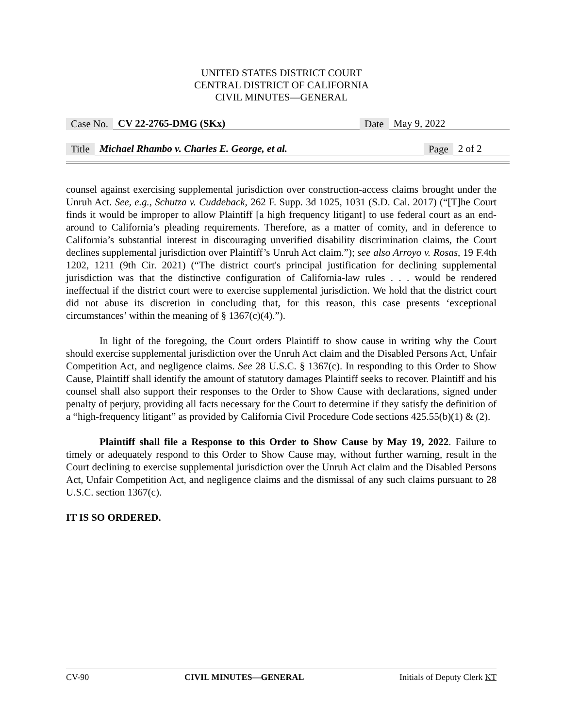UNITED STATES DISTRICT COURT
CENTRAL DISTRICT OF CALIFORNIA
CIVIL MINUTES—GENERAL
Case No. CV 22-2765-DMG (SKx) Date May 9, 2022
Title Michael Rhambo v. Charles E. George, et al. Page 2 of 2
counsel against exercising supplemental jurisdiction over construction-access claims brought under the Unruh Act. See, e.g., Schutza v. Cuddeback, 262 F. Supp. 3d 1025, 1031 (S.D. Cal. 2017) (“[T]he Court finds it would be improper to allow Plaintiff [a high frequency litigant] to use federal court as an end-around to California’s pleading requirements. Therefore, as a matter of comity, and in deference to California’s substantial interest in discouraging unverified disability discrimination claims, the Court declines supplemental jurisdiction over Plaintiff’s Unruh Act claim.”); see also Arroyo v. Rosas, 19 F.4th 1202, 1211 (9th Cir. 2021) (“The district court's principal justification for declining supplemental jurisdiction was that the distinctive configuration of California-law rules . . . would be rendered ineffectual if the district court were to exercise supplemental jurisdiction. We hold that the district court did not abuse its discretion in concluding that, for this reason, this case presents ‘exceptional circumstances’ within the meaning of § 1367(c)(4).”).
In light of the foregoing, the Court orders Plaintiff to show cause in writing why the Court should exercise supplemental jurisdiction over the Unruh Act claim and the Disabled Persons Act, Unfair Competition Act, and negligence claims. See 28 U.S.C. § 1367(c). In responding to this Order to Show Cause, Plaintiff shall identify the amount of statutory damages Plaintiff seeks to recover. Plaintiff and his counsel shall also support their responses to the Order to Show Cause with declarations, signed under penalty of perjury, providing all facts necessary for the Court to determine if they satisfy the definition of a “high-frequency litigant” as provided by California Civil Procedure Code sections 425.55(b)(1) & (2).
Plaintiff shall file a Response to this Order to Show Cause by May 19, 2022. Failure to timely or adequately respond to this Order to Show Cause may, without further warning, result in the Court declining to exercise supplemental jurisdiction over the Unruh Act claim and the Disabled Persons Act, Unfair Competition Act, and negligence claims and the dismissal of any such claims pursuant to 28 U.S.C. section 1367(c).
IT IS SO ORDERED.
CV-90 CIVIL MINUTES—GENERAL Initials of Deputy Clerk KT